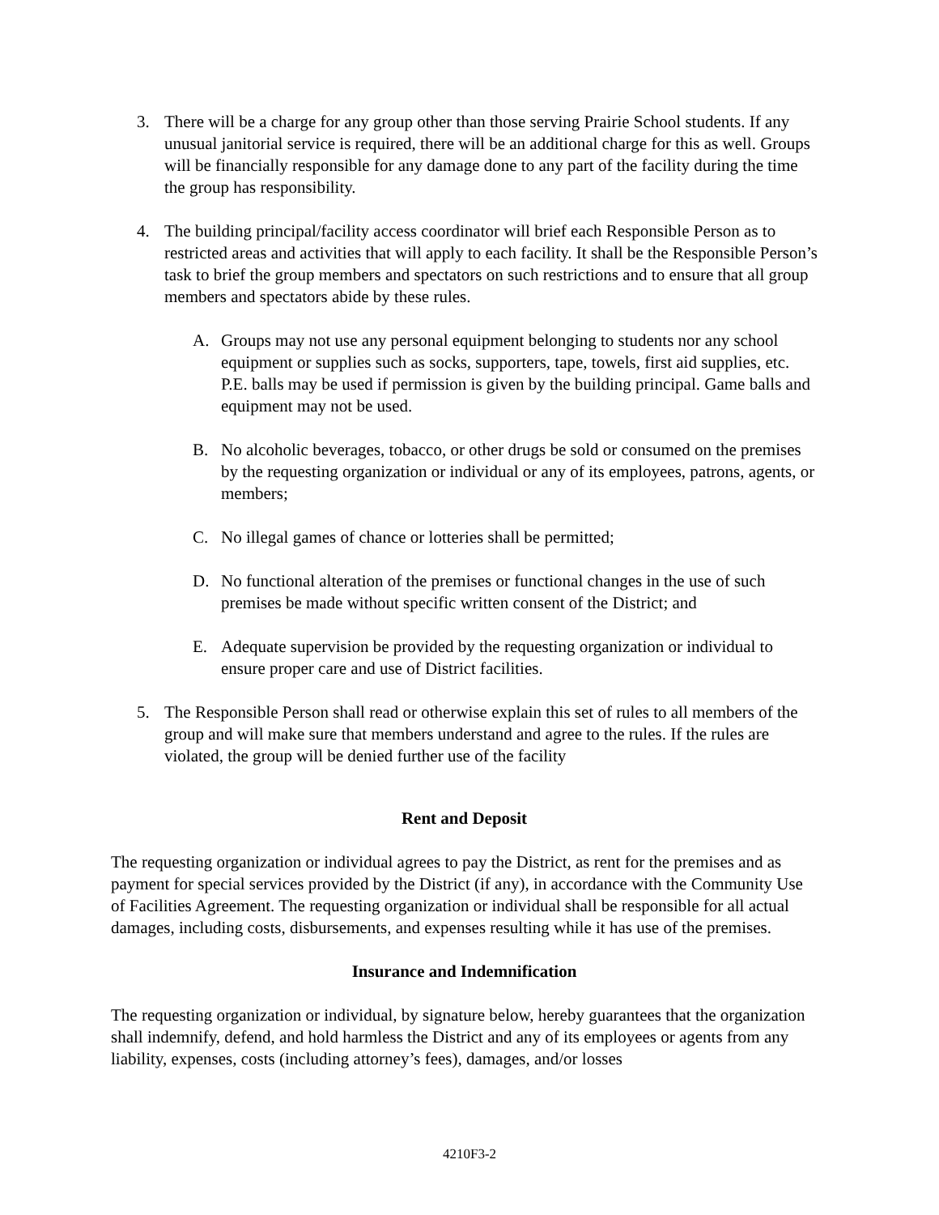3. There will be a charge for any group other than those serving Prairie School students. If any unusual janitorial service is required, there will be an additional charge for this as well. Groups will be financially responsible for any damage done to any part of the facility during the time the group has responsibility.
4. The building principal/facility access coordinator will brief each Responsible Person as to restricted areas and activities that will apply to each facility. It shall be the Responsible Person’s task to brief the group members and spectators on such restrictions and to ensure that all group members and spectators abide by these rules.
A. Groups may not use any personal equipment belonging to students nor any school equipment or supplies such as socks, supporters, tape, towels, first aid supplies, etc. P.E. balls may be used if permission is given by the building principal. Game balls and equipment may not be used.
B. No alcoholic beverages, tobacco, or other drugs be sold or consumed on the premises by the requesting organization or individual or any of its employees, patrons, agents, or members;
C. No illegal games of chance or lotteries shall be permitted;
D. No functional alteration of the premises or functional changes in the use of such premises be made without specific written consent of the District; and
E. Adequate supervision be provided by the requesting organization or individual to ensure proper care and use of District facilities.
5. The Responsible Person shall read or otherwise explain this set of rules to all members of the group and will make sure that members understand and agree to the rules. If the rules are violated, the group will be denied further use of the facility
Rent and Deposit
The requesting organization or individual agrees to pay the District, as rent for the premises and as payment for special services provided by the District (if any), in accordance with the Community Use of Facilities Agreement. The requesting organization or individual shall be responsible for all actual damages, including costs, disbursements, and expenses resulting while it has use of the premises.
Insurance and Indemnification
The requesting organization or individual, by signature below, hereby guarantees that the organization shall indemnify, defend, and hold harmless the District and any of its employees or agents from any liability, expenses, costs (including attorney’s fees), damages, and/or losses
4210F3-2